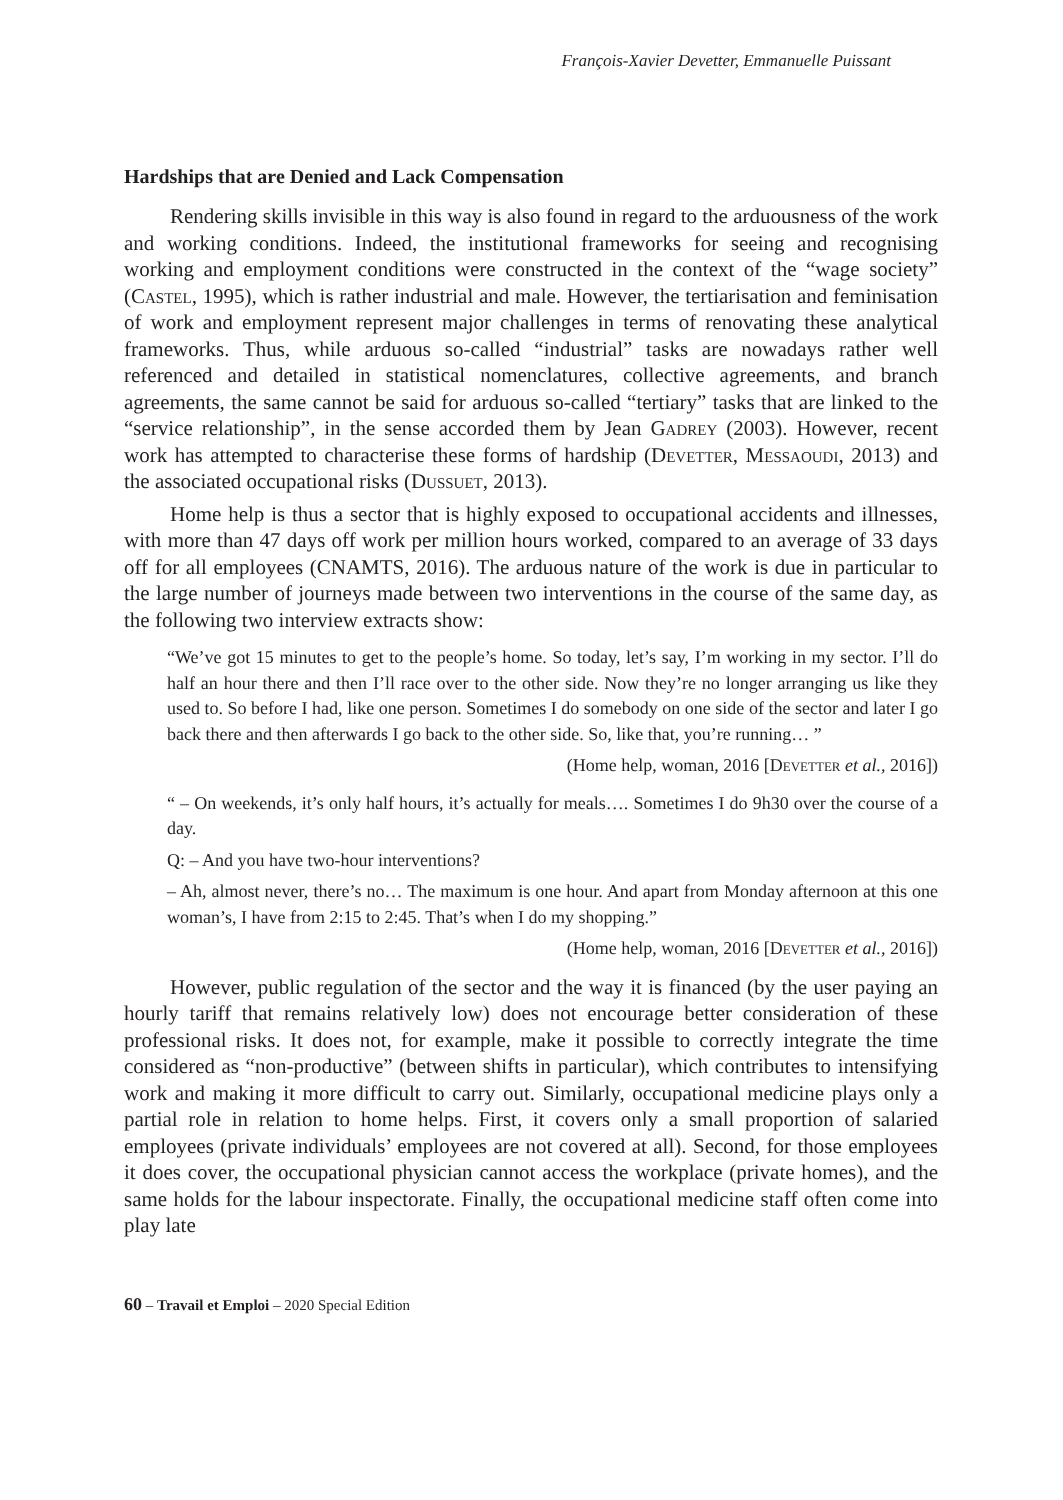François-Xavier Devetter, Emmanuelle Puissant
Hardships that are Denied and Lack Compensation
Rendering skills invisible in this way is also found in regard to the arduousness of the work and working conditions. Indeed, the institutional frameworks for seeing and recognising working and employment conditions were constructed in the context of the “wage society” (Castel, 1995), which is rather industrial and male. However, the tertiarisation and feminisation of work and employment represent major challenges in terms of renovating these analytical frameworks. Thus, while arduous so-called “industrial” tasks are nowadays rather well referenced and detailed in statistical nomenclatures, collective agreements, and branch agreements, the same cannot be said for arduous so-called “tertiary” tasks that are linked to the “service relationship”, in the sense accorded them by Jean Gadrey (2003). However, recent work has attempted to characterise these forms of hardship (Devetter, Messaoudi, 2013) and the associated occupational risks (Dussuet, 2013).
Home help is thus a sector that is highly exposed to occupational accidents and illnesses, with more than 47 days off work per million hours worked, compared to an average of 33 days off for all employees (CNAMTS, 2016). The arduous nature of the work is due in particular to the large number of journeys made between two interventions in the course of the same day, as the following two interview extracts show:
“We’ve got 15 minutes to get to the people’s home. So today, let’s say, I’m working in my sector. I’ll do half an hour there and then I’ll race over to the other side. Now they’re no longer arranging us like they used to. So before I had, like one person. Sometimes I do somebody on one side of the sector and later I go back there and then afterwards I go back to the other side. So, like that, you’re running… ”
(Home help, woman, 2016 [Devetter et al., 2016])
“ – On weekends, it’s only half hours, it’s actually for meals…. Sometimes I do 9h30 over the course of a day.
Q: – And you have two-hour interventions?
– Ah, almost never, there’s no… The maximum is one hour. And apart from Monday afternoon at this one woman’s, I have from 2:15 to 2:45. That’s when I do my shopping.”
(Home help, woman, 2016 [Devetter et al., 2016])
However, public regulation of the sector and the way it is financed (by the user paying an hourly tariff that remains relatively low) does not encourage better consideration of these professional risks. It does not, for example, make it possible to correctly integrate the time considered as “non-productive” (between shifts in particular), which contributes to intensifying work and making it more difficult to carry out. Similarly, occupational medicine plays only a partial role in relation to home helps. First, it covers only a small proportion of salaried employees (private individuals’ employees are not covered at all). Second, for those employees it does cover, the occupational physician cannot access the workplace (private homes), and the same holds for the labour inspectorate. Finally, the occupational medicine staff often come into play late
60 – Travail et Emploi – 2020 Special Edition